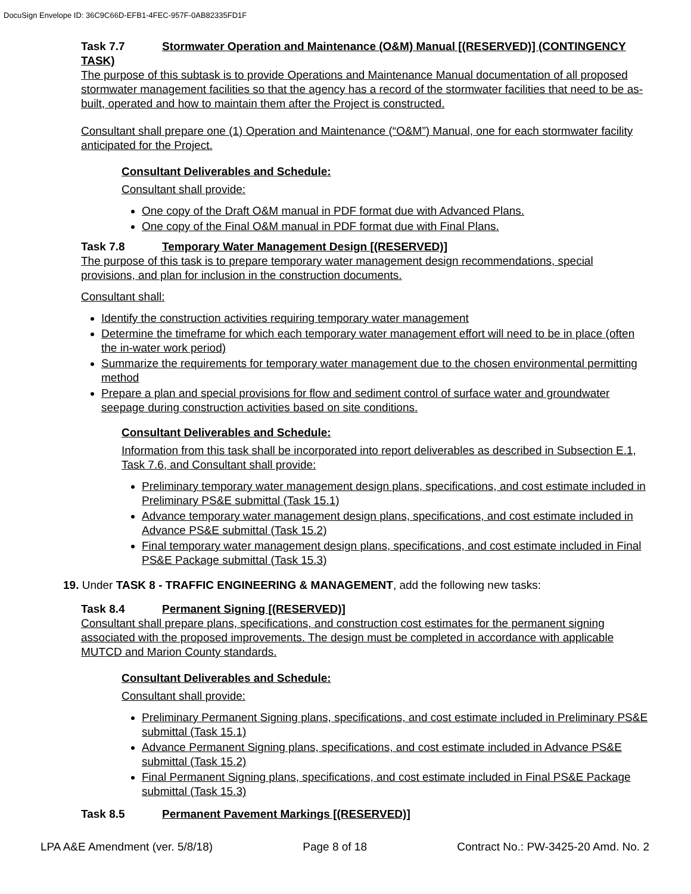DocuSign Envelope ID: 36C9C66D-EFB1-4FEC-957F-0AB82335FD1F
Task 7.7 Stormwater Operation and Maintenance (O&M) Manual [(RESERVED)] (CONTINGENCY TASK)
The purpose of this subtask is to provide Operations and Maintenance Manual documentation of all proposed stormwater management facilities so that the agency has a record of the stormwater facilities that need to be as-built, operated and how to maintain them after the Project is constructed.
Consultant shall prepare one (1) Operation and Maintenance (“O&M”) Manual, one for each stormwater facility anticipated for the Project.
Consultant Deliverables and Schedule:
Consultant shall provide:
One copy of the Draft O&M manual in PDF format due with Advanced Plans.
One copy of the Final O&M manual in PDF format due with Final Plans.
Task 7.8 Temporary Water Management Design [(RESERVED)]
The purpose of this task is to prepare temporary water management design recommendations, special provisions, and plan for inclusion in the construction documents.
Consultant shall:
Identify the construction activities requiring temporary water management
Determine the timeframe for which each temporary water management effort will need to be in place (often the in-water work period)
Summarize the requirements for temporary water management due to the chosen environmental permitting method
Prepare a plan and special provisions for flow and sediment control of surface water and groundwater seepage during construction activities based on site conditions.
Consultant Deliverables and Schedule:
Information from this task shall be incorporated into report deliverables as described in Subsection E.1, Task 7.6, and Consultant shall provide:
Preliminary temporary water management design plans, specifications, and cost estimate included in Preliminary PS&E submittal (Task 15.1)
Advance temporary water management design plans, specifications, and cost estimate included in Advance PS&E submittal (Task 15.2)
Final temporary water management design plans, specifications, and cost estimate included in Final PS&E Package submittal (Task 15.3)
19. Under TASK 8 - TRAFFIC ENGINEERING & MANAGEMENT, add the following new tasks:
Task 8.4 Permanent Signing [(RESERVED)]
Consultant shall prepare plans, specifications, and construction cost estimates for the permanent signing associated with the proposed improvements. The design must be completed in accordance with applicable MUTCD and Marion County standards.
Consultant Deliverables and Schedule:
Consultant shall provide:
Preliminary Permanent Signing plans, specifications, and cost estimate included in Preliminary PS&E submittal (Task 15.1)
Advance Permanent Signing plans, specifications, and cost estimate included in Advance PS&E submittal (Task 15.2)
Final Permanent Signing plans, specifications, and cost estimate included in Final PS&E Package submittal (Task 15.3)
Task 8.5 Permanent Pavement Markings [(RESERVED)]
LPA A&E Amendment (ver. 5/8/18) Page 8 of 18 Contract No.: PW-3425-20 Amd. No. 2